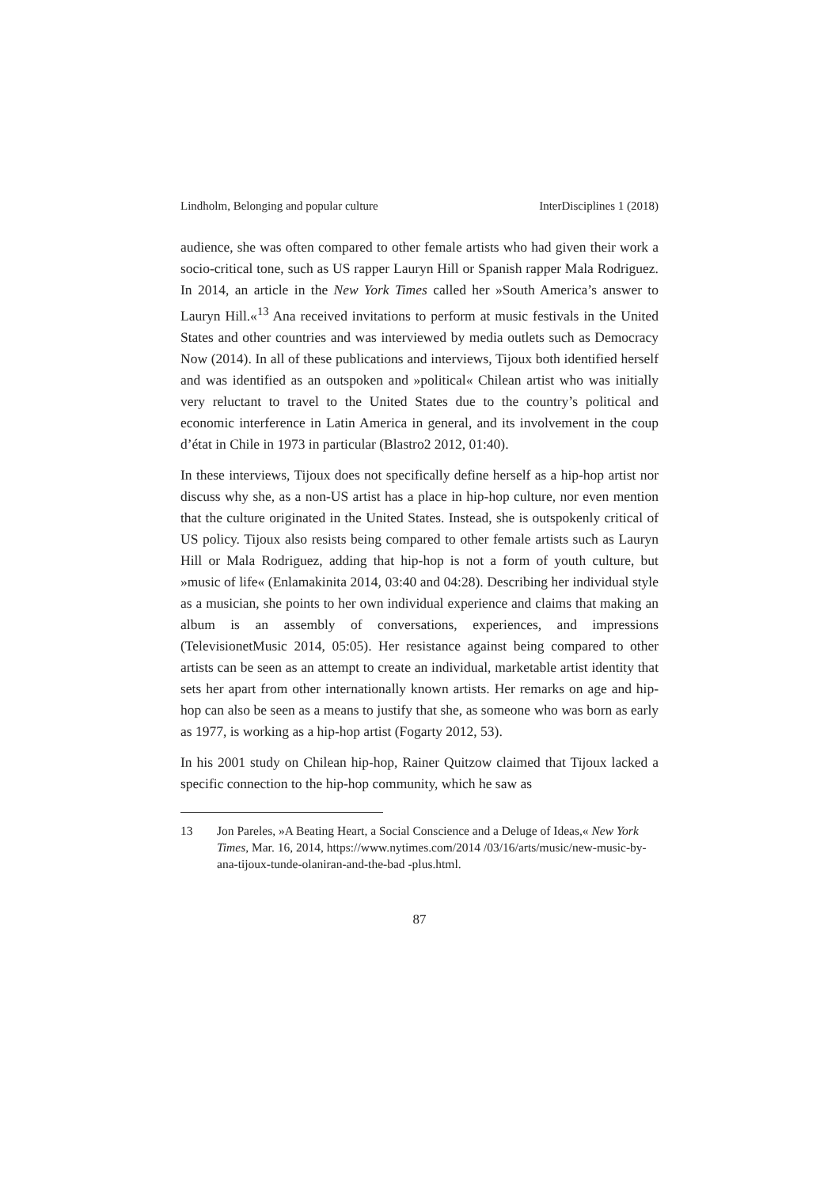Lindholm, Belonging and popular culture InterDisciplines 1 (2018)
audience, she was often compared to other female artists who had given their work a socio-critical tone, such as US rapper Lauryn Hill or Spanish rapper Mala Rodriguez. In 2014, an article in the New York Times called her »South America’s answer to Lauryn Hill.«<sup>13</sup> Ana received invitations to perform at music festivals in the United States and other countries and was interviewed by media outlets such as Democracy Now (2014). In all of these publications and interviews, Tijoux both identified herself and was identified as an outspoken and »political« Chilean artist who was initially very reluctant to travel to the United States due to the country’s political and economic interference in Latin America in general, and its involvement in the coup d’état in Chile in 1973 in particular (Blastro2 2012, 01:40).
In these interviews, Tijoux does not specifically define herself as a hip-hop artist nor discuss why she, as a non-US artist has a place in hip-hop culture, nor even mention that the culture originated in the United States. Instead, she is outspokenly critical of US policy. Tijoux also resists being compared to other female artists such as Lauryn Hill or Mala Rodriguez, adding that hip-hop is not a form of youth culture, but »music of life« (Enlamakinita 2014, 03:40 and 04:28). Describing her individual style as a musician, she points to her own individual experience and claims that making an album is an assembly of conversations, experiences, and impressions (TelevisionetMusic 2014, 05:05). Her resistance against being compared to other artists can be seen as an attempt to create an individual, marketable artist identity that sets her apart from other internationally known artists. Her remarks on age and hip-hop can also be seen as a means to justify that she, as someone who was born as early as 1977, is working as a hip-hop artist (Fogarty 2012, 53).
In his 2001 study on Chilean hip-hop, Rainer Quitzow claimed that Tijoux lacked a specific connection to the hip-hop community, which he saw as
13 Jon Pareles, »A Beating Heart, a Social Conscience and a Deluge of Ideas,« New York Times, Mar. 16, 2014, https://www.nytimes.com/2014 /03/16/arts/music/new-music-by-ana-tijoux-tunde-olaniran-and-the-bad -plus.html.
87